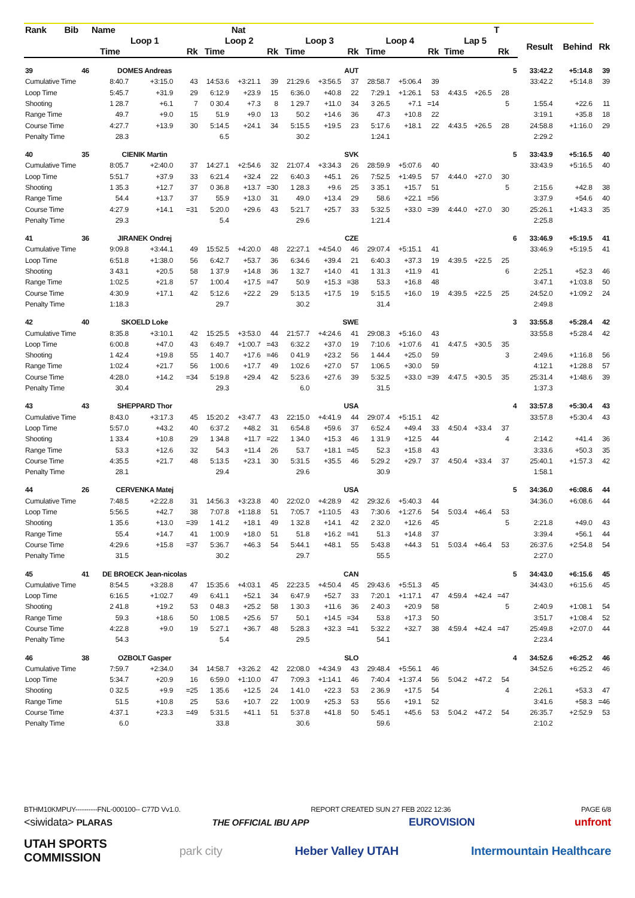| Rank | Bib | Name | | | | Nat | | | | | | | | | | T | | | | |
| --- | --- | --- | --- | --- | --- | --- | --- | --- | --- | --- | --- | --- | --- | --- | --- | --- | --- | --- | --- | --- |
| | | Loop 1 | | | Loop 2 | | | Loop 3 | | | Loop 4 | | | Lap 5 | | | | Result | Behind | Rk |
| | | Time | | Rk | Time | | Rk | Time | | Rk | Time | | Rk | Time | | Rk | | | | |
| 39 | 46 | DOMES Andreas | | | | | | AUT | | | | | | | | | 5 | 33:42.2 | +5:14.8 | 39 |
| Cumulative Time | | 8:40.7 | +3:15.0 | 43 | 14:53.6 | +3:21.1 | 39 | 21:29.6 | +3:56.5 | 37 | 28:58.7 | +5:06.4 | 39 | | | | | 33:42.2 | +5:14.8 | 39 |
| Loop Time | | 5:45.7 | +31.9 | 29 | 6:12.9 | +23.9 | 15 | 6:36.0 | +40.8 | 22 | 7:29.1 | +1:26.1 | 53 | 4:43.5 | +26.5 | 28 | | | | |
| Shooting | | 1 28.7 | +6.1 | 7 | 0 30.4 | +7.3 | 8 | 1 29.7 | +11.0 | 34 | 3 26.5 | +7.1 | =14 | | | 5 | | 1:55.4 | +22.6 | 11 |
| Range Time | | 49.7 | +9.0 | 15 | 51.9 | +9.0 | 13 | 50.2 | +14.6 | 36 | 47.3 | +10.8 | 22 | | | | | 3:19.1 | +35.8 | 18 |
| Course Time | | 4:27.7 | +13.9 | 30 | 5:14.5 | +24.1 | 34 | 5:15.5 | +19.5 | 23 | 5:17.6 | +18.1 | 22 | 4:43.5 | +26.5 | 28 | | 24:58.8 | +1:16.0 | 29 |
| Penalty Time | | 28.3 | | | 6.5 | | | 30.2 | | | 1:24.1 | | | | | | | 2:29.2 | | |
| 40 | 35 | CIENIK Martin | | | | | | SVK | | | | | | | | | 5 | 33:43.9 | +5:16.5 | 40 |
| Cumulative Time | | 8:05.7 | +2:40.0 | 37 | 14:27.1 | +2:54.6 | 32 | 21:07.4 | +3:34.3 | 26 | 28:59.9 | +5:07.6 | 40 | | | | | 33:43.9 | +5:16.5 | 40 |
| Loop Time | | 5:51.7 | +37.9 | 33 | 6:21.4 | +32.4 | 22 | 6:40.3 | +45.1 | 26 | 7:52.5 | +1:49.5 | 57 | 4:44.0 | +27.0 | 30 | | | | |
| Shooting | | 1 35.3 | +12.7 | 37 | 0 36.8 | +13.7 | =30 | 1 28.3 | +9.6 | 25 | 3 35.1 | +15.7 | 51 | | | 5 | | 2:15.6 | +42.8 | 38 |
| Range Time | | 54.4 | +13.7 | 37 | 55.9 | +13.0 | 31 | 49.0 | +13.4 | 29 | 58.6 | +22.1 | =56 | | | | | 3:37.9 | +54.6 | 40 |
| Course Time | | 4:27.9 | +14.1 | =31 | 5:20.0 | +29.6 | 43 | 5:21.7 | +25.7 | 33 | 5:32.5 | +33.0 | =39 | 4:44.0 | +27.0 | 30 | | 25:26.1 | +1:43.3 | 35 |
| Penalty Time | | 29.3 | | | 5.4 | | | 29.6 | | | 1:21.4 | | | | | | | 2:25.8 | | |
| 41 | 36 | JIRANEK Ondrej | | | | | | CZE | | | | | | | | | 6 | 33:46.9 | +5:19.5 | 41 |
| Cumulative Time | | 9:09.8 | +3:44.1 | 49 | 15:52.5 | +4:20.0 | 48 | 22:27.1 | +4:54.0 | 46 | 29:07.4 | +5:15.1 | 41 | | | | | 33:46.9 | +5:19.5 | 41 |
| Loop Time | | 6:51.8 | +1:38.0 | 56 | 6:42.7 | +53.7 | 36 | 6:34.6 | +39.4 | 21 | 6:40.3 | +37.3 | 19 | 4:39.5 | +22.5 | 25 | | | | |
| Shooting | | 3 43.1 | +20.5 | 58 | 1 37.9 | +14.8 | 36 | 1 32.7 | +14.0 | 41 | 1 31.3 | +11.9 | 41 | | | 6 | | 2:25.1 | +52.3 | 46 |
| Range Time | | 1:02.5 | +21.8 | 57 | 1:00.4 | +17.5 | =47 | 50.9 | +15.3 | =38 | 53.3 | +16.8 | 48 | | | | | 3:47.1 | +1:03.8 | 50 |
| Course Time | | 4:30.9 | +17.1 | 42 | 5:12.6 | +22.2 | 29 | 5:13.5 | +17.5 | 19 | 5:15.5 | +16.0 | 19 | 4:39.5 | +22.5 | 25 | | 24:52.0 | +1:09.2 | 24 |
| Penalty Time | | 1:18.3 | | | 29.7 | | | 30.2 | | | 31.4 | | | | | | | 2:49.8 | | |
| 42 | 40 | SKOELD Loke | | | | | | SWE | | | | | | | | | 3 | 33:55.8 | +5:28.4 | 42 |
| Cumulative Time | | 8:35.8 | +3:10.1 | 42 | 15:25.5 | +3:53.0 | 44 | 21:57.7 | +4:24.6 | 41 | 29:08.3 | +5:16.0 | 43 | | | | | 33:55.8 | +5:28.4 | 42 |
| Loop Time | | 6:00.8 | +47.0 | 43 | 6:49.7 | +1:00.7 | =43 | 6:32.2 | +37.0 | 19 | 7:10.6 | +1:07.6 | 41 | 4:47.5 | +30.5 | 35 | | | | |
| Shooting | | 1 42.4 | +19.8 | 55 | 1 40.7 | +17.6 | =46 | 0 41.9 | +23.2 | 56 | 1 44.4 | +25.0 | 59 | | | 3 | | 2:49.6 | +1:16.8 | 56 |
| Range Time | | 1:02.4 | +21.7 | 56 | 1:00.6 | +17.7 | 49 | 1:02.6 | +27.0 | 57 | 1:06.5 | +30.0 | 59 | | | | | 4:12.1 | +1:28.8 | 57 |
| Course Time | | 4:28.0 | +14.2 | =34 | 5:19.8 | +29.4 | 42 | 5:23.6 | +27.6 | 39 | 5:32.5 | +33.0 | =39 | 4:47.5 | +30.5 | 35 | | 25:31.4 | +1:48.6 | 39 |
| Penalty Time | | 30.4 | | | 29.3 | | | 6.0 | | | 31.5 | | | | | | | 1:37.3 | | |
| 43 | 43 | SHEPPARD Thor | | | | | | USA | | | | | | | | | 4 | 33:57.8 | +5:30.4 | 43 |
| Cumulative Time | | 8:43.0 | +3:17.3 | 45 | 15:20.2 | +3:47.7 | 43 | 22:15.0 | +4:41.9 | 44 | 29:07.4 | +5:15.1 | 42 | | | | | 33:57.8 | +5:30.4 | 43 |
| Loop Time | | 5:57.0 | +43.2 | 40 | 6:37.2 | +48.2 | 31 | 6:54.8 | +59.6 | 37 | 6:52.4 | +49.4 | 33 | 4:50.4 | +33.4 | 37 | | | | |
| Shooting | | 1 33.4 | +10.8 | 29 | 1 34.8 | +11.7 | =22 | 1 34.0 | +15.3 | 46 | 1 31.9 | +12.5 | 44 | | | 4 | | 2:14.2 | +41.4 | 36 |
| Range Time | | 53.3 | +12.6 | 32 | 54.3 | +11.4 | 26 | 53.7 | +18.1 | =45 | 52.3 | +15.8 | 43 | | | | | 3:33.6 | +50.3 | 35 |
| Course Time | | 4:35.5 | +21.7 | 48 | 5:13.5 | +23.1 | 30 | 5:31.5 | +35.5 | 46 | 5:29.2 | +29.7 | 37 | 4:50.4 | +33.4 | 37 | | 25:40.1 | +1:57.3 | 42 |
| Penalty Time | | 28.1 | | | 29.4 | | | 29.6 | | | 30.9 | | | | | | | 1:58.1 | | |
| 44 | 26 | CERVENKA Matej | | | | | | USA | | | | | | | | | 5 | 34:36.0 | +6:08.6 | 44 |
| Cumulative Time | | 7:48.5 | +2:22.8 | 31 | 14:56.3 | +3:23.8 | 40 | 22:02.0 | +4:28.9 | 42 | 29:32.6 | +5:40.3 | 44 | | | | | 34:36.0 | +6:08.6 | 44 |
| Loop Time | | 5:56.5 | +42.7 | 38 | 7:07.8 | +1:18.8 | 51 | 7:05.7 | +1:10.5 | 43 | 7:30.6 | +1:27.6 | 54 | 5:03.4 | +46.4 | 53 | | | | |
| Shooting | | 1 35.6 | +13.0 | =39 | 1 41.2 | +18.1 | 49 | 1 32.8 | +14.1 | 42 | 2 32.0 | +12.6 | 45 | | | 5 | | 2:21.8 | +49.0 | 43 |
| Range Time | | 55.4 | +14.7 | 41 | 1:00.9 | +18.0 | 51 | 51.8 | +16.2 | =41 | 51.3 | +14.8 | 37 | | | | | 3:39.4 | +56.1 | 44 |
| Course Time | | 4:29.6 | +15.8 | =37 | 5:36.7 | +46.3 | 54 | 5:44.1 | +48.1 | 55 | 5:43.8 | +44.3 | 51 | 5:03.4 | +46.4 | 53 | | 26:37.6 | +2:54.8 | 54 |
| Penalty Time | | 31.5 | | | 30.2 | | | 29.7 | | | 55.5 | | | | | | | 2:27.0 | | |
| 45 | 41 | DE BROECK Jean-nicolas | | | | | | CAN | | | | | | | | | 5 | 34:43.0 | +6:15.6 | 45 |
| Cumulative Time | | 8:54.5 | +3:28.8 | 47 | 15:35.6 | +4:03.1 | 45 | 22:23.5 | +4:50.4 | 45 | 29:43.6 | +5:51.3 | 45 | | | | | 34:43.0 | +6:15.6 | 45 |
| Loop Time | | 6:16.5 | +1:02.7 | 49 | 6:41.1 | +52.1 | 34 | 6:47.9 | +52.7 | 33 | 7:20.1 | +1:17.1 | 47 | 4:59.4 | +42.4 | =47 | | | | |
| Shooting | | 2 41.8 | +19.2 | 53 | 0 48.3 | +25.2 | 58 | 1 30.3 | +11.6 | 36 | 2 40.3 | +20.9 | 58 | | | 5 | | 2:40.9 | +1:08.1 | 54 |
| Range Time | | 59.3 | +18.6 | 50 | 1:08.5 | +25.6 | 57 | 50.1 | +14.5 | =34 | 53.8 | +17.3 | 50 | | | | | 3:51.7 | +1:08.4 | 52 |
| Course Time | | 4:22.8 | +9.0 | 19 | 5:27.1 | +36.7 | 48 | 5:28.3 | +32.3 | =41 | 5:32.2 | +32.7 | 38 | 4:59.4 | +42.4 | =47 | | 25:49.8 | +2:07.0 | 44 |
| Penalty Time | | 54.3 | | | 5.4 | | | 29.5 | | | 54.1 | | | | | | | 2:23.4 | | |
| 46 | 38 | OZBOLT Gasper | | | | | | SLO | | | | | | | | | 4 | 34:52.6 | +6:25.2 | 46 |
| Cumulative Time | | 7:59.7 | +2:34.0 | 34 | 14:58.7 | +3:26.2 | 42 | 22:08.0 | +4:34.9 | 43 | 29:48.4 | +5:56.1 | 46 | | | | | 34:52.6 | +6:25.2 | 46 |
| Loop Time | | 5:34.7 | +20.9 | 16 | 6:59.0 | +1:10.0 | 47 | 7:09.3 | +1:14.1 | 46 | 7:40.4 | +1:37.4 | 56 | 5:04.2 | +47.2 | 54 | | | | |
| Shooting | | 0 32.5 | +9.9 | =25 | 1 35.6 | +12.5 | 24 | 1 41.0 | +22.3 | 53 | 2 36.9 | +17.5 | 54 | | | 4 | | 2:26.1 | +53.3 | 47 |
| Range Time | | 51.5 | +10.8 | 25 | 53.6 | +10.7 | 22 | 1:00.9 | +25.3 | 53 | 55.6 | +19.1 | 52 | | | | | 3:41.6 | +58.3 | =46 |
| Course Time | | 4:37.1 | +23.3 | =49 | 5:31.5 | +41.1 | 51 | 5:37.8 | +41.8 | 50 | 5:45.1 | +45.6 | 53 | 5:04.2 | +47.2 | 54 | | 26:35.7 | +2:52.9 | 53 |
| Penalty Time | | 6.0 | | | 33.8 | | | 30.6 | | | 59.6 | | | | | | | 2:10.2 | | |
BTHM10KMPUY----------FNL-000100-- C77D Vv1.0. REPORT CREATED SUN 27 FEB 2022 12:36 PAGE 6/8
<siwidata> PLARAS THE OFFICIAL IBU APP EUROVISION unfront
UTAH SPORTS
COMMISSION park city Heber Valley UTAH Intermountain Healthcare